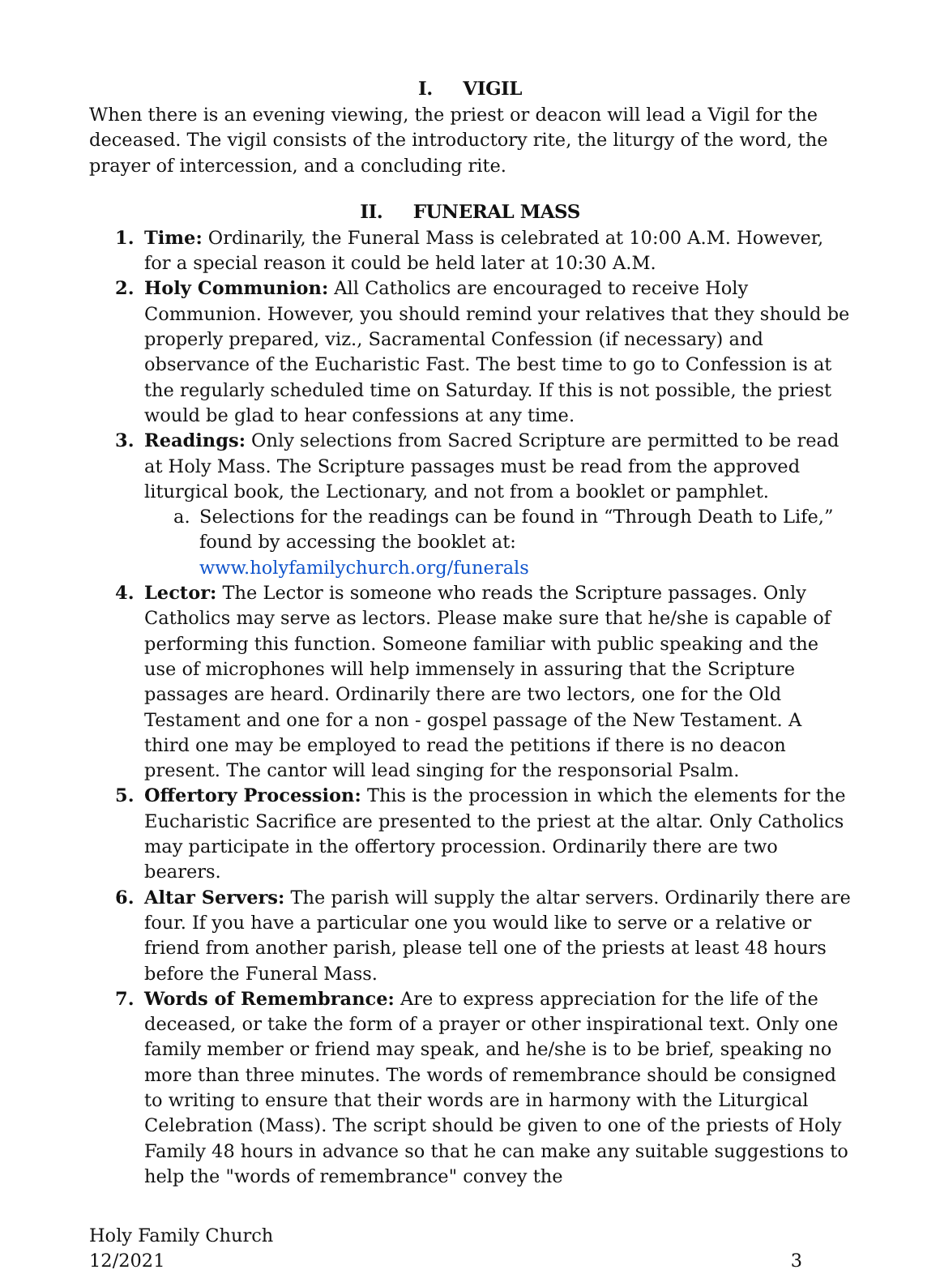I. VIGIL
When there is an evening viewing, the priest or deacon will lead a Vigil for the deceased. The vigil consists of the introductory rite, the liturgy of the word, the prayer of intercession, and a concluding rite.
II. FUNERAL MASS
1. Time: Ordinarily, the Funeral Mass is celebrated at 10:00 A.M. However, for a special reason it could be held later at 10:30 A.M.
2. Holy Communion: All Catholics are encouraged to receive Holy Communion. However, you should remind your relatives that they should be properly prepared, viz., Sacramental Confession (if necessary) and observance of the Eucharistic Fast. The best time to go to Confession is at the regularly scheduled time on Saturday. If this is not possible, the priest would be glad to hear confessions at any time.
3. Readings: Only selections from Sacred Scripture are permitted to be read at Holy Mass. The Scripture passages must be read from the approved liturgical book, the Lectionary, and not from a booklet or pamphlet.
a. Selections for the readings can be found in “Through Death to Life,” found by accessing the booklet at: www.holyfamilychurch.org/funerals
4. Lector: The Lector is someone who reads the Scripture passages. Only Catholics may serve as lectors. Please make sure that he/she is capable of performing this function. Someone familiar with public speaking and the use of microphones will help immensely in assuring that the Scripture passages are heard. Ordinarily there are two lectors, one for the Old Testament and one for a non - gospel passage of the New Testament. A third one may be employed to read the petitions if there is no deacon present. The cantor will lead singing for the responsorial Psalm.
5. Offertory Procession: This is the procession in which the elements for the Eucharistic Sacrifice are presented to the priest at the altar. Only Catholics may participate in the offertory procession. Ordinarily there are two bearers.
6. Altar Servers: The parish will supply the altar servers. Ordinarily there are four. If you have a particular one you would like to serve or a relative or friend from another parish, please tell one of the priests at least 48 hours before the Funeral Mass.
7. Words of Remembrance: Are to express appreciation for the life of the deceased, or take the form of a prayer or other inspirational text. Only one family member or friend may speak, and he/she is to be brief, speaking no more than three minutes. The words of remembrance should be consigned to writing to ensure that their words are in harmony with the Liturgical Celebration (Mass). The script should be given to one of the priests of Holy Family 48 hours in advance so that he can make any suitable suggestions to help the "words of remembrance" convey the
Holy Family Church
12/2021
3